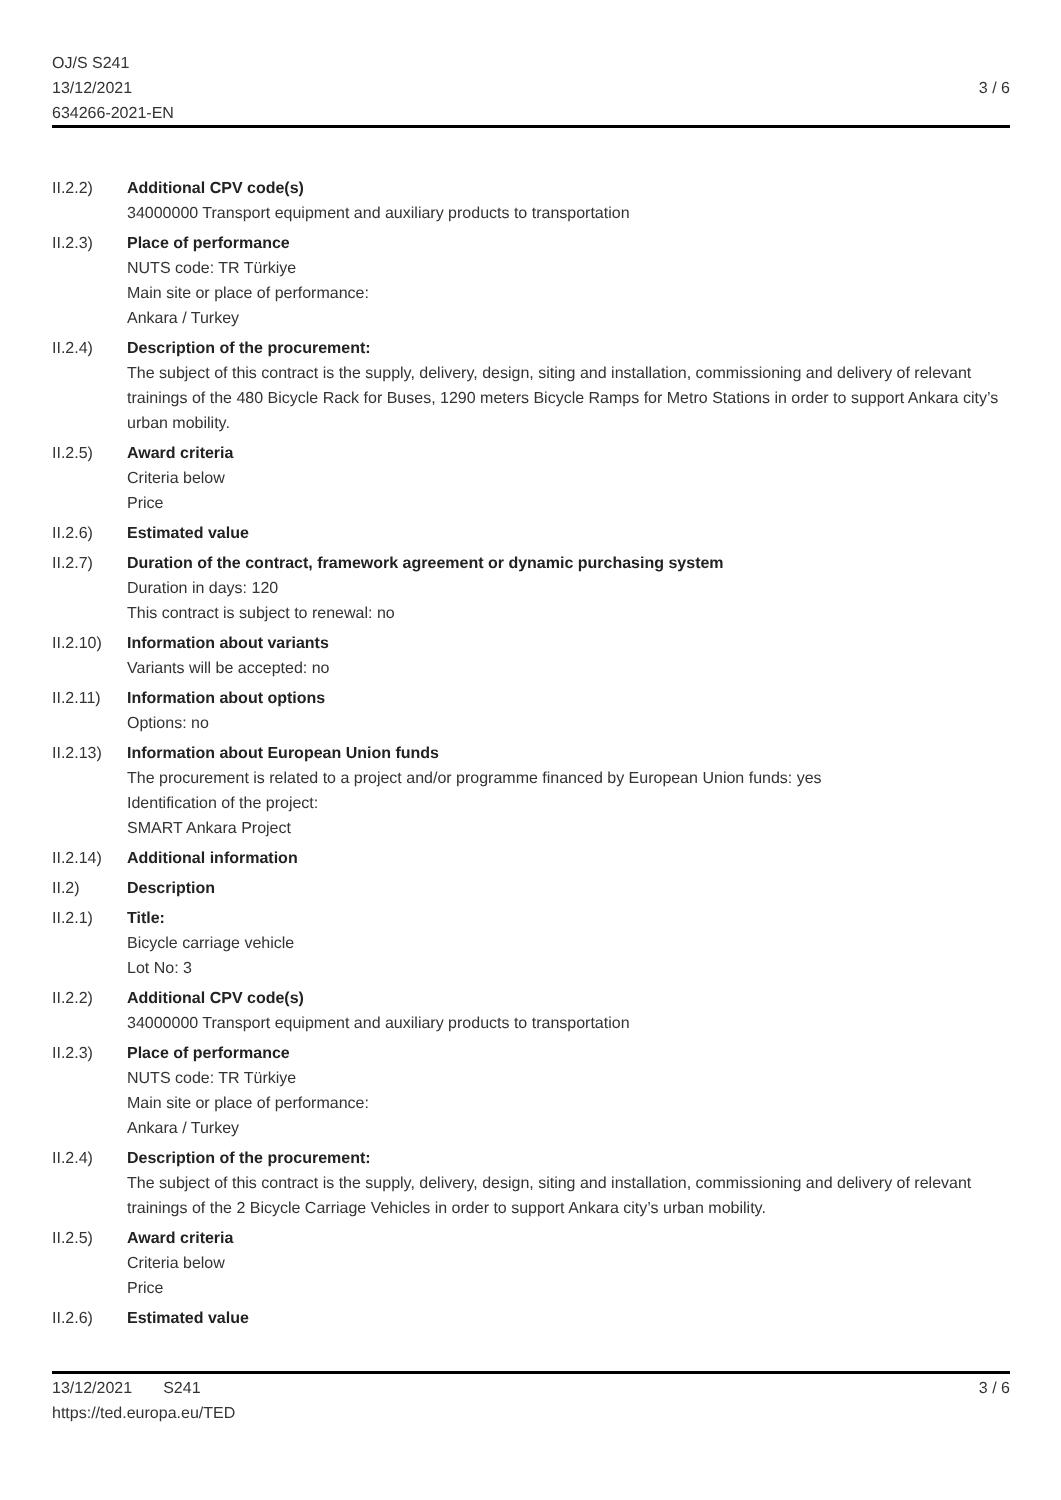OJ/S S241
13/12/2021
634266-2021-EN
3 / 6
II.2.2) Additional CPV code(s)
34000000 Transport equipment and auxiliary products to transportation
II.2.3) Place of performance
NUTS code: TR Türkiye
Main site or place of performance:
Ankara / Turkey
II.2.4) Description of the procurement:
The subject of this contract is the supply, delivery, design, siting and installation, commissioning and delivery of relevant trainings of the 480 Bicycle Rack for Buses, 1290 meters Bicycle Ramps for Metro Stations in order to support Ankara city’s urban mobility.
II.2.5) Award criteria
Criteria below
Price
II.2.6) Estimated value
II.2.7) Duration of the contract, framework agreement or dynamic purchasing system
Duration in days: 120
This contract is subject to renewal: no
II.2.10)
Information about variants
Variants will be accepted: no
II.2.11)
Information about options
Options: no
II.2.13)
Information about European Union funds
The procurement is related to a project and/or programme financed by European Union funds: yes
Identification of the project:
SMART Ankara Project
II.2.14)
Additional information
II.2) Description
II.2.1) Title:
Bicycle carriage vehicle
Lot No: 3
II.2.2) Additional CPV code(s)
34000000 Transport equipment and auxiliary products to transportation
II.2.3) Place of performance
NUTS code: TR Türkiye
Main site or place of performance:
Ankara / Turkey
II.2.4) Description of the procurement:
The subject of this contract is the supply, delivery, design, siting and installation, commissioning and delivery of relevant trainings of the 2 Bicycle Carriage Vehicles in order to support Ankara city’s urban mobility.
II.2.5) Award criteria
Criteria below
Price
II.2.6) Estimated value
13/12/2021 S241
https://ted.europa.eu/TED
3 / 6